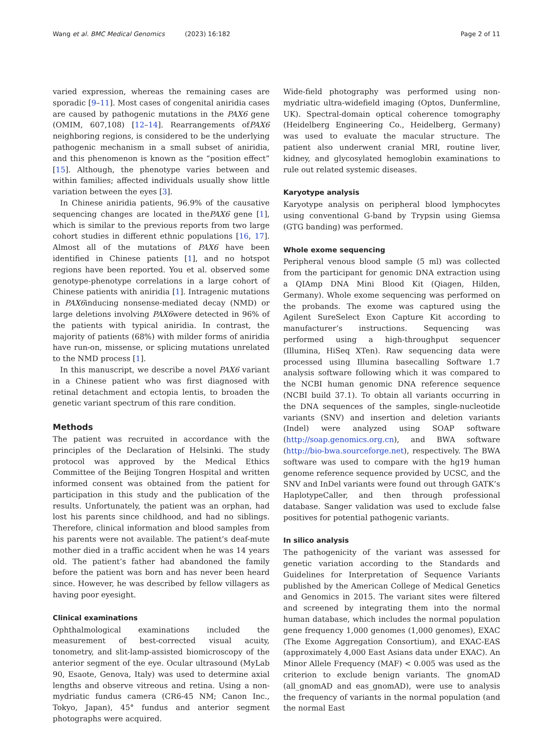Wang et al. BMC Medical Genomics (2023) 16:182 Page 2 of 11
varied expression, whereas the remaining cases are sporadic [9–11]. Most cases of congenital aniridia cases are caused by pathogenic mutations in the PAX6 gene (OMIM, 607,108) [12–14]. Rearrangements ofPAX6 neighboring regions, is considered to be the underlying pathogenic mechanism in a small subset of aniridia, and this phenomenon is known as the “position effect” [15]. Although, the phenotype varies between and within families; affected individuals usually show little variation between the eyes [3].
In Chinese aniridia patients, 96.9% of the causative sequencing changes are located in thePAX6 gene [1], which is similar to the previous reports from two large cohort studies in different ethnic populations [16, 17]. Almost all of the mutations of PAX6 have been identified in Chinese patients [1], and no hotspot regions have been reported. You et al. observed some genotype-phenotype correlations in a large cohort of Chinese patients with aniridia [1]. Intragenic mutations in PAX6inducing nonsense-mediated decay (NMD) or large deletions involving PAX6were detected in 96% of the patients with typical aniridia. In contrast, the majority of patients (68%) with milder forms of aniridia have run-on, missense, or splicing mutations unrelated to the NMD process [1].
In this manuscript, we describe a novel PAX6 variant in a Chinese patient who was first diagnosed with retinal detachment and ectopia lentis, to broaden the genetic variant spectrum of this rare condition.
Methods
The patient was recruited in accordance with the principles of the Declaration of Helsinki. The study protocol was approved by the Medical Ethics Committee of the Beijing Tongren Hospital and written informed consent was obtained from the patient for participation in this study and the publication of the results. Unfortunately, the patient was an orphan, had lost his parents since childhood, and had no siblings. Therefore, clinical information and blood samples from his parents were not available. The patient’s deaf-mute mother died in a traffic accident when he was 14 years old. The patient’s father had abandoned the family before the patient was born and has never been heard since. However, he was described by fellow villagers as having poor eyesight.
Clinical examinations
Ophthalmological examinations included the measurement of best-corrected visual acuity, tonometry, and slit-lamp-assisted biomicroscopy of the anterior segment of the eye. Ocular ultrasound (MyLab 90, Esaote, Genova, Italy) was used to determine axial lengths and observe vitreous and retina. Using a non-mydriatic fundus camera (CR6-45 NM; Canon Inc., Tokyo, Japan), 45° fundus and anterior segment photographs were acquired.
Wide-field photography was performed using non-mydriatic ultra-widefield imaging (Optos, Dunfermline, UK). Spectral-domain optical coherence tomography (Heidelberg Engineering Co., Heidelberg, Germany) was used to evaluate the macular structure. The patient also underwent cranial MRI, routine liver, kidney, and glycosylated hemoglobin examinations to rule out related systemic diseases.
Karyotype analysis
Karyotype analysis on peripheral blood lymphocytes using conventional G-band by Trypsin using Giemsa (GTG banding) was performed.
Whole exome sequencing
Peripheral venous blood sample (5 ml) was collected from the participant for genomic DNA extraction using a QIAmp DNA Mini Blood Kit (Qiagen, Hilden, Germany). Whole exome sequencing was performed on the probands. The exome was captured using the Agilent SureSelect Exon Capture Kit according to manufacturer’s instructions. Sequencing was performed using a high-throughput sequencer (Illumina, HiSeq XTen). Raw sequencing data were processed using Illumina basecalling Software 1.7 analysis software following which it was compared to the NCBI human genomic DNA reference sequence (NCBI build 37.1). To obtain all variants occurring in the DNA sequences of the samples, single-nucleotide variants (SNV) and insertion and deletion variants (Indel) were analyzed using SOAP software (http://soap.genomics.org.cn), and BWA software (http://bio-bwa.sourceforge.net), respectively. The BWA software was used to compare with the hg19 human genome reference sequence provided by UCSC, and the SNV and InDel variants were found out through GATK’s HaplotypeCaller, and then through professional database. Sanger validation was used to exclude false positives for potential pathogenic variants.
In silico analysis
The pathogenicity of the variant was assessed for genetic variation according to the Standards and Guidelines for Interpretation of Sequence Variants published by the American College of Medical Genetics and Genomics in 2015. The variant sites were filtered and screened by integrating them into the normal human database, which includes the normal population gene frequency 1,000 genomes (1,000 genomes), EXAC (The Exome Aggregation Consortium), and EXAC-EAS (approximately 4,000 East Asians data under EXAC). An Minor Allele Frequency (MAF) < 0.005 was used as the criterion to exclude benign variants. The gnomAD (all_gnomAD and eas_gnomAD), were use to analysis the frequency of variants in the normal population (and the normal East